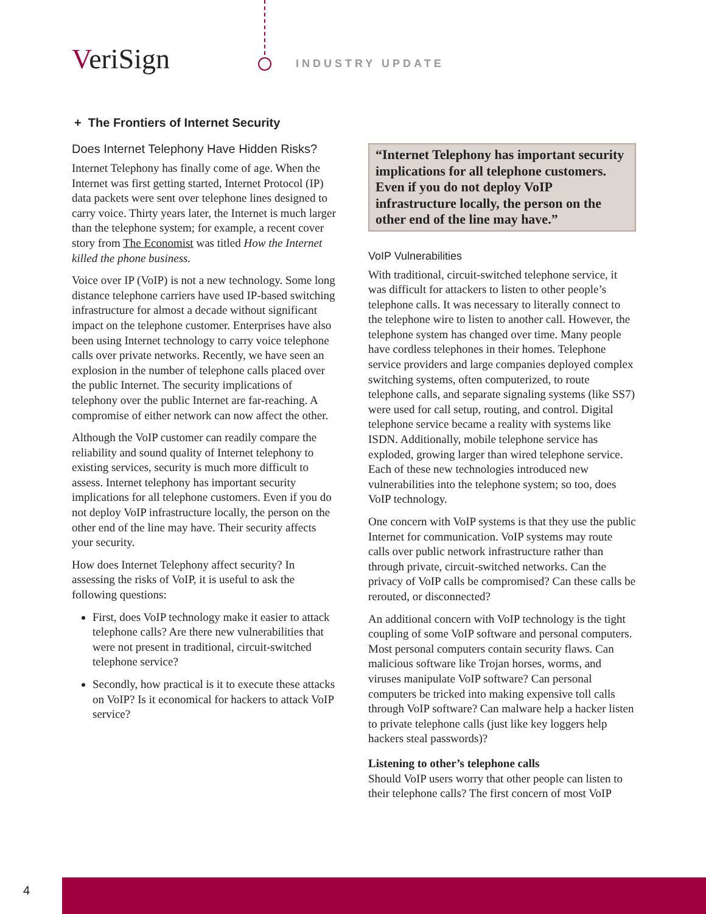VeriSign INDUSTRY UPDATE
+ The Frontiers of Internet Security
Does Internet Telephony Have Hidden Risks?
Internet Telephony has finally come of age. When the Internet was first getting started, Internet Protocol (IP) data packets were sent over telephone lines designed to carry voice. Thirty years later, the Internet is much larger than the telephone system; for example, a recent cover story from The Economist was titled How the Internet killed the phone business.
Voice over IP (VoIP) is not a new technology. Some long distance telephone carriers have used IP-based switching infrastructure for almost a decade without significant impact on the telephone customer. Enterprises have also been using Internet technology to carry voice telephone calls over private networks. Recently, we have seen an explosion in the number of telephone calls placed over the public Internet. The security implications of telephony over the public Internet are far-reaching. A compromise of either network can now affect the other.
Although the VoIP customer can readily compare the reliability and sound quality of Internet telephony to existing services, security is much more difficult to assess. Internet telephony has important security implications for all telephone customers. Even if you do not deploy VoIP infrastructure locally, the person on the other end of the line may have. Their security affects your security.
How does Internet Telephony affect security? In assessing the risks of VoIP, it is useful to ask the following questions:
First, does VoIP technology make it easier to attack telephone calls? Are there new vulnerabilities that were not present in traditional, circuit-switched telephone service?
Secondly, how practical is it to execute these attacks on VoIP? Is it economical for hackers to attack VoIP service?
“Internet Telephony has important security implications for all telephone customers. Even if you do not deploy VoIP infrastructure locally, the person on the other end of the line may have.”
VoIP Vulnerabilities
With traditional, circuit-switched telephone service, it was difficult for attackers to listen to other people’s telephone calls. It was necessary to literally connect to the telephone wire to listen to another call. However, the telephone system has changed over time. Many people have cordless telephones in their homes. Telephone service providers and large companies deployed complex switching systems, often computerized, to route telephone calls, and separate signaling systems (like SS7) were used for call setup, routing, and control. Digital telephone service became a reality with systems like ISDN. Additionally, mobile telephone service has exploded, growing larger than wired telephone service. Each of these new technologies introduced new vulnerabilities into the telephone system; so too, does VoIP technology.
One concern with VoIP systems is that they use the public Internet for communication. VoIP systems may route calls over public network infrastructure rather than through private, circuit-switched networks. Can the privacy of VoIP calls be compromised? Can these calls be rerouted, or disconnected?
An additional concern with VoIP technology is the tight coupling of some VoIP software and personal computers. Most personal computers contain security flaws. Can malicious software like Trojan horses, worms, and viruses manipulate VoIP software? Can personal computers be tricked into making expensive toll calls through VoIP software? Can malware help a hacker listen to private telephone calls (just like key loggers help hackers steal passwords)?
Listening to other’s telephone calls
Should VoIP users worry that other people can listen to their telephone calls? The first concern of most VoIP
4